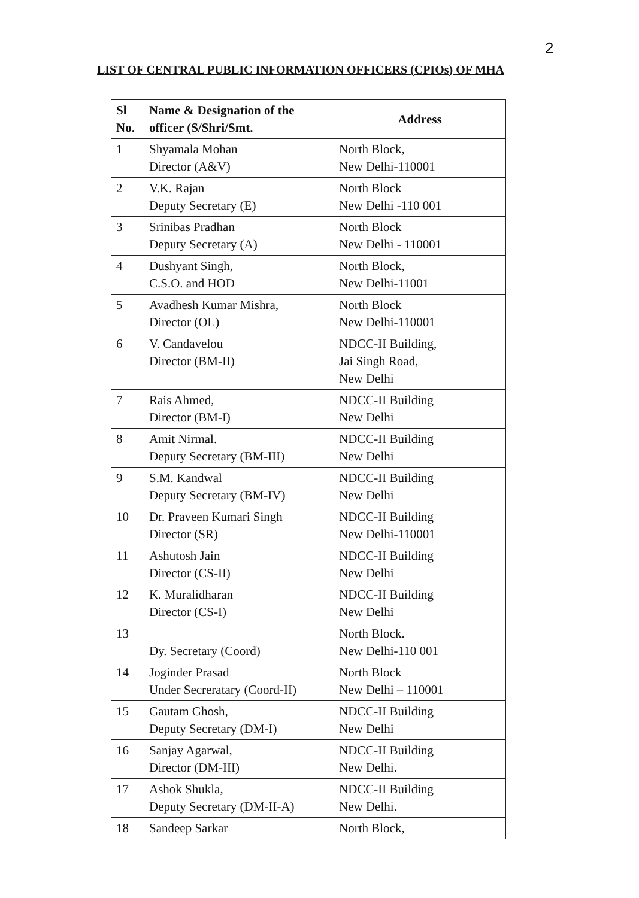2
LIST OF CENTRAL PUBLIC INFORMATION OFFICERS (CPIOs) OF MHA
| Sl No. | Name & Designation of the officer (S/Shri/Smt. | Address |
| --- | --- | --- |
| 1 | Shyamala Mohan Director (A&V) | North Block, New Delhi-110001 |
| 2 | V.K. Rajan Deputy Secretary (E) | North Block New Delhi -110 001 |
| 3 | Srinibas Pradhan Deputy Secretary (A) | North Block New Delhi - 110001 |
| 4 | Dushyant Singh, C.S.O. and HOD | North Block, New Delhi-11001 |
| 5 | Avadhesh Kumar Mishra, Director (OL) | North Block New Delhi-110001 |
| 6 | V. Candavelou Director (BM-II) | NDCC-II Building, Jai Singh Road, New Delhi |
| 7 | Rais Ahmed, Director (BM-I) | NDCC-II Building New Delhi |
| 8 | Amit Nirmal. Deputy Secretary (BM-III) | NDCC-II Building New Delhi |
| 9 | S.M. Kandwal Deputy Secretary (BM-IV) | NDCC-II Building New Delhi |
| 10 | Dr. Praveen Kumari Singh Director (SR) | NDCC-II Building New Delhi-110001 |
| 11 | Ashutosh Jain Director (CS-II) | NDCC-II Building New Delhi |
| 12 | K. Muralidharan Director (CS-I) | NDCC-II Building New Delhi |
| 13 | Dy. Secretary (Coord) | North Block. New Delhi-110 001 |
| 14 | Joginder Prasad Under Secreratary (Coord-II) | North Block New Delhi – 110001 |
| 15 | Gautam Ghosh, Deputy Secretary (DM-I) | NDCC-II Building New Delhi |
| 16 | Sanjay Agarwal, Director (DM-III) | NDCC-II Building New Delhi. |
| 17 | Ashok Shukla, Deputy Secretary (DM-II-A) | NDCC-II Building New Delhi. |
| 18 | Sandeep Sarkar | North Block, |